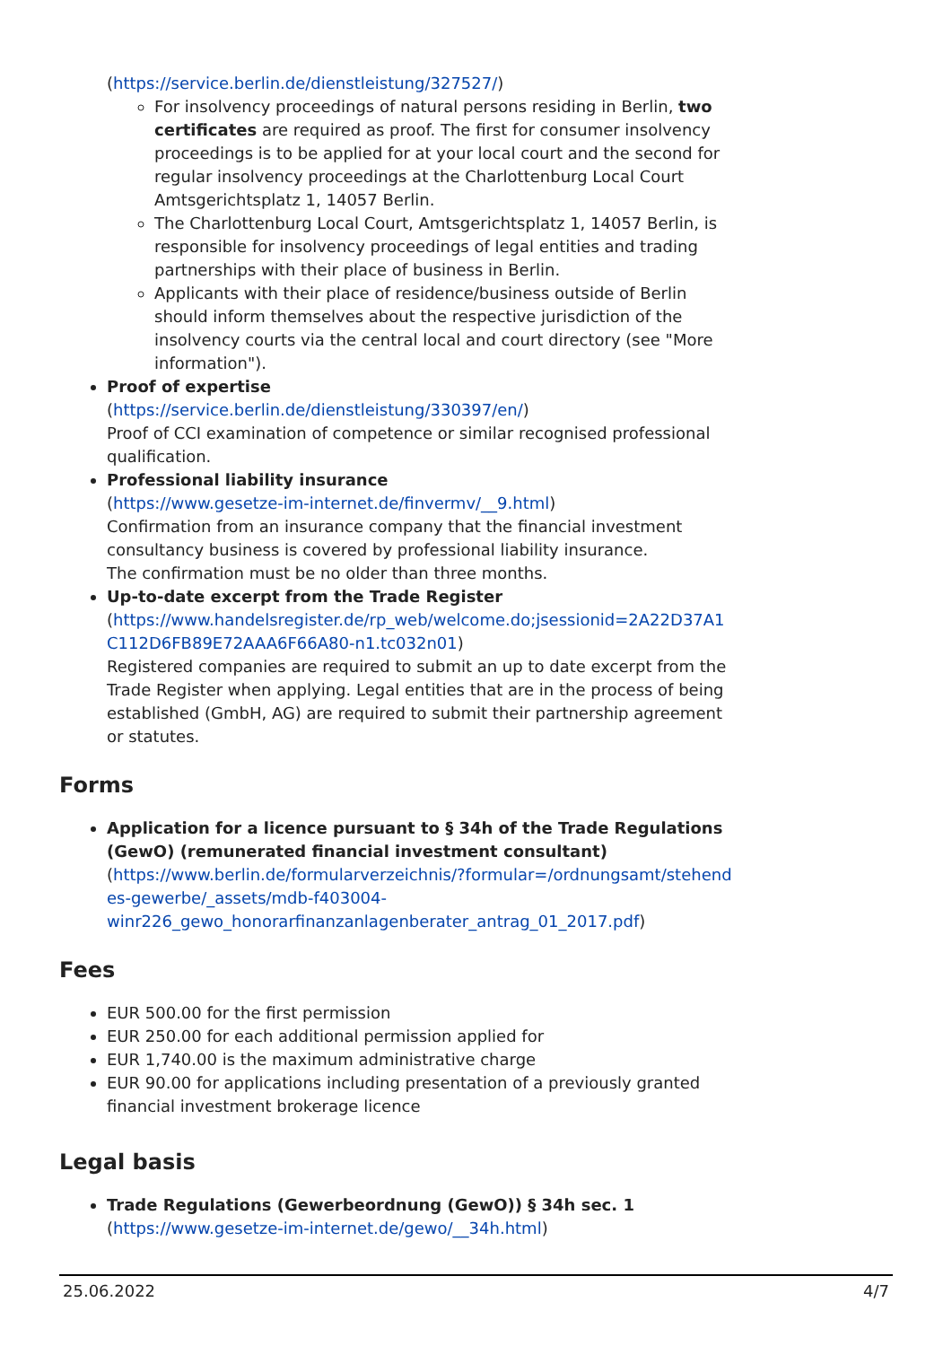(https://service.berlin.de/dienstleistung/327527/)
For insolvency proceedings of natural persons residing in Berlin, two certificates are required as proof. The first for consumer insolvency proceedings is to be applied for at your local court and the second for regular insolvency proceedings at the Charlottenburg Local Court Amtsgerichtsplatz 1, 14057 Berlin.
The Charlottenburg Local Court, Amtsgerichtsplatz 1, 14057 Berlin, is responsible for insolvency proceedings of legal entities and trading partnerships with their place of business in Berlin.
Applicants with their place of residence/business outside of Berlin should inform themselves about the respective jurisdiction of the insolvency courts via the central local and court directory (see "More information").
Proof of expertise
(https://service.berlin.de/dienstleistung/330397/en/)
Proof of CCI examination of competence or similar recognised professional qualification.
Professional liability insurance
(https://www.gesetze-im-internet.de/finvermv/__9.html)
Confirmation from an insurance company that the financial investment consultancy business is covered by professional liability insurance.
The confirmation must be no older than three months.
Up-to-date excerpt from the Trade Register
(https://www.handelsregister.de/rp_web/welcome.do;jsessionid=2A22D37A1 C112D6FB89E72AAA6F66A80-n1.tc032n01)
Registered companies are required to submit an up to date excerpt from the Trade Register when applying. Legal entities that are in the process of being established (GmbH, AG) are required to submit their partnership agreement or statutes.
Forms
Application for a licence pursuant to § 34h of the Trade Regulations (GewO) (remunerated financial investment consultant)
(https://www.berlin.de/formularverzeichnis/?formular=/ordnungsamt/stehend es-gewerbe/_assets/mdb-f403004- winr226_gewo_honorarfinanzanlagenberater_antrag_01_2017.pdf)
Fees
EUR 500.00 for the first permission
EUR 250.00 for each additional permission applied for
EUR 1,740.00 is the maximum administrative charge
EUR 90.00 for applications including presentation of a previously granted financial investment brokerage licence
Legal basis
Trade Regulations (Gewerbeordnung (GewO)) § 34h sec. 1
(https://www.gesetze-im-internet.de/gewo/__34h.html)
25.06.2022 4/7